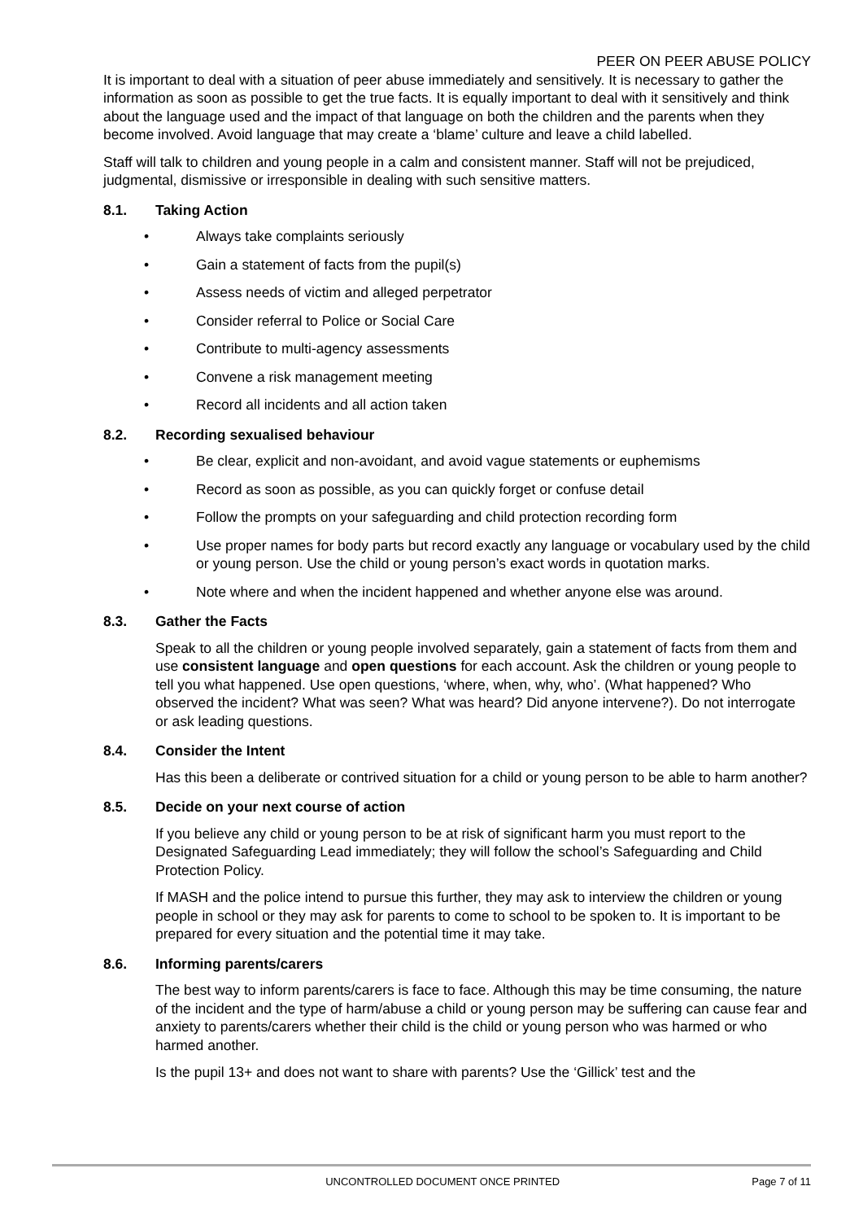PEER ON PEER ABUSE POLICY
It is important to deal with a situation of peer abuse immediately and sensitively. It is necessary to gather the information as soon as possible to get the true facts. It is equally important to deal with it sensitively and think about the language used and the impact of that language on both the children and the parents when they become involved. Avoid language that may create a ‘blame’ culture and leave a child labelled.
Staff will talk to children and young people in a calm and consistent manner. Staff will not be prejudiced, judgmental, dismissive or irresponsible in dealing with such sensitive matters.
8.1. Taking Action
• Always take complaints seriously
• Gain a statement of facts from the pupil(s)
• Assess needs of victim and alleged perpetrator
• Consider referral to Police or Social Care
• Contribute to multi-agency assessments
• Convene a risk management meeting
• Record all incidents and all action taken
8.2. Recording sexualised behaviour
• Be clear, explicit and non-avoidant, and avoid vague statements or euphemisms
• Record as soon as possible, as you can quickly forget or confuse detail
• Follow the prompts on your safeguarding and child protection recording form
• Use proper names for body parts but record exactly any language or vocabulary used by the child or young person. Use the child or young person’s exact words in quotation marks.
• Note where and when the incident happened and whether anyone else was around.
8.3. Gather the Facts
Speak to all the children or young people involved separately, gain a statement of facts from them and use consistent language and open questions for each account. Ask the children or young people to tell you what happened. Use open questions, ‘where, when, why, who’. (What happened? Who observed the incident? What was seen? What was heard? Did anyone intervene?). Do not interrogate or ask leading questions.
8.4. Consider the Intent
Has this been a deliberate or contrived situation for a child or young person to be able to harm another?
8.5. Decide on your next course of action
If you believe any child or young person to be at risk of significant harm you must report to the Designated Safeguarding Lead immediately; they will follow the school’s Safeguarding and Child Protection Policy.
If MASH and the police intend to pursue this further, they may ask to interview the children or young people in school or they may ask for parents to come to school to be spoken to. It is important to be prepared for every situation and the potential time it may take.
8.6. Informing parents/carers
The best way to inform parents/carers is face to face. Although this may be time consuming, the nature of the incident and the type of harm/abuse a child or young person may be suffering can cause fear and anxiety to parents/carers whether their child is the child or young person who was harmed or who harmed another.
Is the pupil 13+ and does not want to share with parents? Use the ‘Gillick’ test and the
UNCONTROLLED DOCUMENT ONCE PRINTED
Page 7 of 11